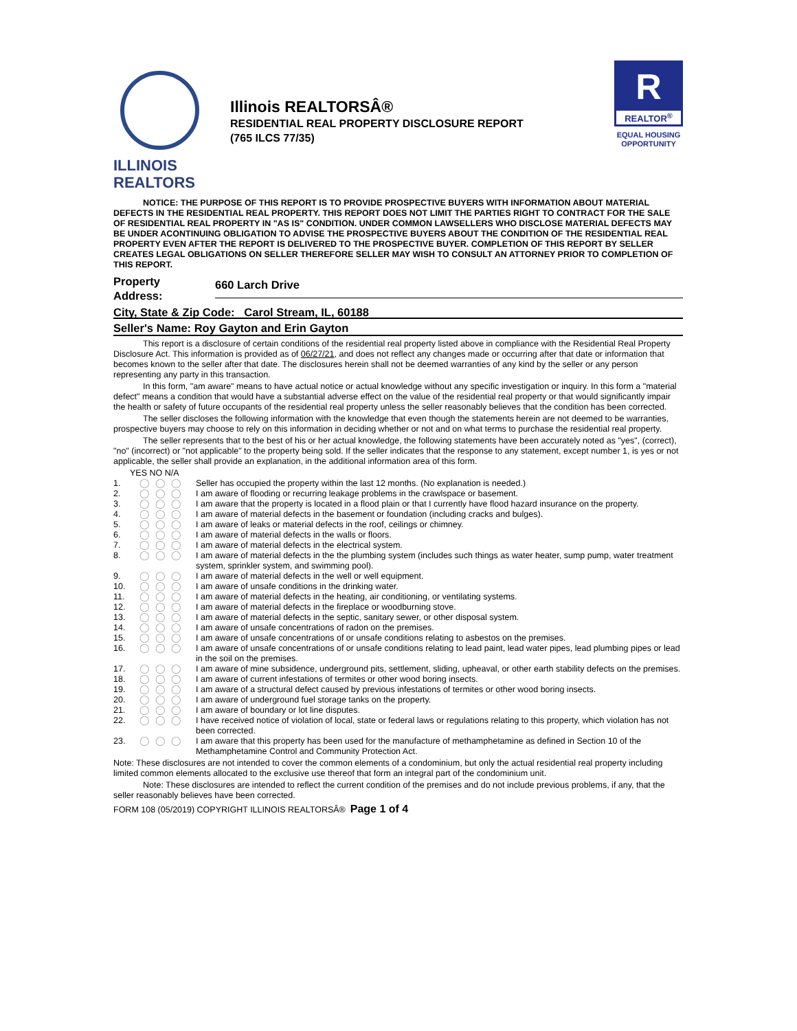ILLINOIS
REALTORS
Illinois REALTORSÂ®
RESIDENTIAL REAL PROPERTY DISCLOSURE REPORT
(765 ILCS 77/35)
R
REALTOR<sup>®</sup>
EQUAL HOUSING
OPPORTUNITY
NOTICE: THE PURPOSE OF THIS REPORT IS TO PROVIDE PROSPECTIVE BUYERS WITH INFORMATION ABOUT MATERIAL DEFECTS IN THE RESIDENTIAL REAL PROPERTY. THIS REPORT DOES NOT LIMIT THE PARTIES RIGHT TO CONTRACT FOR THE SALE OF RESIDENTIAL REAL PROPERTY IN "AS IS" CONDITION. UNDER COMMON LAWSELLERS WHO DISCLOSE MATERIAL DEFECTS MAY BE UNDER ACONTINUING OBLIGATION TO ADVISE THE PROSPECTIVE BUYERS ABOUT THE CONDITION OF THE RESIDENTIAL REAL PROPERTY EVEN AFTER THE REPORT IS DELIVERED TO THE PROSPECTIVE BUYER. COMPLETION OF THIS REPORT BY SELLER CREATES LEGAL OBLIGATIONS ON SELLER THEREFORE SELLER MAY WISH TO CONSULT AN ATTORNEY PRIOR TO COMPLETION OF THIS REPORT.
Property
Address:
660 Larch Drive
City, State & Zip Code: Carol Stream, IL, 60188
Seller's Name: Roy Gayton and Erin Gayton
This report is a disclosure of certain conditions of the residential real property listed above in compliance with the Residential Real Property Disclosure Act. This information is provided as of 06/27/21, and does not reflect any changes made or occurring after that date or information that becomes known to the seller after that date. The disclosures herein shall not be deemed warranties of any kind by the seller or any person representing any party in this transaction.
In this form, "am aware" means to have actual notice or actual knowledge without any specific investigation or inquiry. In this form a "material defect" means a condition that would have a substantial adverse effect on the value of the residential real property or that would significantly impair the health or safety of future occupants of the residential real property unless the seller reasonably believes that the condition has been corrected.
The seller discloses the following information with the knowledge that even though the statements herein are not deemed to be warranties, prospective buyers may choose to rely on this information in deciding whether or not and on what terms to purchase the residential real property.
The seller represents that to the best of his or her actual knowledge, the following statements have been accurately noted as "yes", (correct), "no" (incorrect) or "not applicable" to the property being sold. If the seller indicates that the response to any statement, except number 1, is yes or not applicable, the seller shall provide an explanation, in the additional information area of this form.
YES NO N/A
1. ◯◯◯ Seller has occupied the property within the last 12 months. (No explanation is needed.)
2. ◯◯◯ I am aware of flooding or recurring leakage problems in the crawlspace or basement.
3. ◯◯◯ I am aware that the property is located in a flood plain or that I currently have flood hazard insurance on the property.
4. ◯◯◯ I am aware of material defects in the basement or foundation (including cracks and bulges).
5. ◯◯◯ I am aware of leaks or material defects in the roof, ceilings or chimney.
6. ◯◯◯ I am aware of material defects in the walls or floors.
7. ◯◯◯ I am aware of material defects in the electrical system.
8. ◯◯◯ I am aware of material defects in the the plumbing system (includes such things as water heater, sump pump, water treatment system, sprinkler system, and swimming pool).
9. ◯◯◯ I am aware of material defects in the well or well equipment.
10. ◯◯◯ I am aware of unsafe conditions in the drinking water.
11. ◯◯◯ I am aware of material defects in the heating, air conditioning, or ventilating systems.
12. ◯◯◯ I am aware of material defects in the fireplace or woodburning stove.
13. ◯◯◯ I am aware of material defects in the septic, sanitary sewer, or other disposal system.
14. ◯◯◯ I am aware of unsafe concentrations of radon on the premises.
15. ◯◯◯ I am aware of unsafe concentrations of or unsafe conditions relating to asbestos on the premises.
16. ◯◯◯ I am aware of unsafe concentrations of or unsafe conditions relating to lead paint, lead water pipes, lead plumbing pipes or lead in the soil on the premises.
17. ◯◯◯ I am aware of mine subsidence, underground pits, settlement, sliding, upheaval, or other earth stability defects on the premises.
18. ◯◯◯ I am aware of current infestations of termites or other wood boring insects.
19. ◯◯◯ I am aware of a structural defect caused by previous infestations of termites or other wood boring insects.
20. ◯◯◯ I am aware of underground fuel storage tanks on the property.
21. ◯◯◯ I am aware of boundary or lot line disputes.
22. ◯◯◯ I have received notice of violation of local, state or federal laws or regulations relating to this property, which violation has not been corrected.
23. ◯◯◯ I am aware that this property has been used for the manufacture of methamphetamine as defined in Section 10 of the Methamphetamine Control and Community Protection Act.
Note: These disclosures are not intended to cover the common elements of a condominium, but only the actual residential real property including limited common elements allocated to the exclusive use thereof that form an integral part of the condominium unit.
Note: These disclosures are intended to reflect the current condition of the premises and do not include previous problems, if any, that the seller reasonably believes have been corrected.
FORM 108 (05/2019) COPYRIGHT ILLINOIS REALTORSÂ® Page 1 of 4